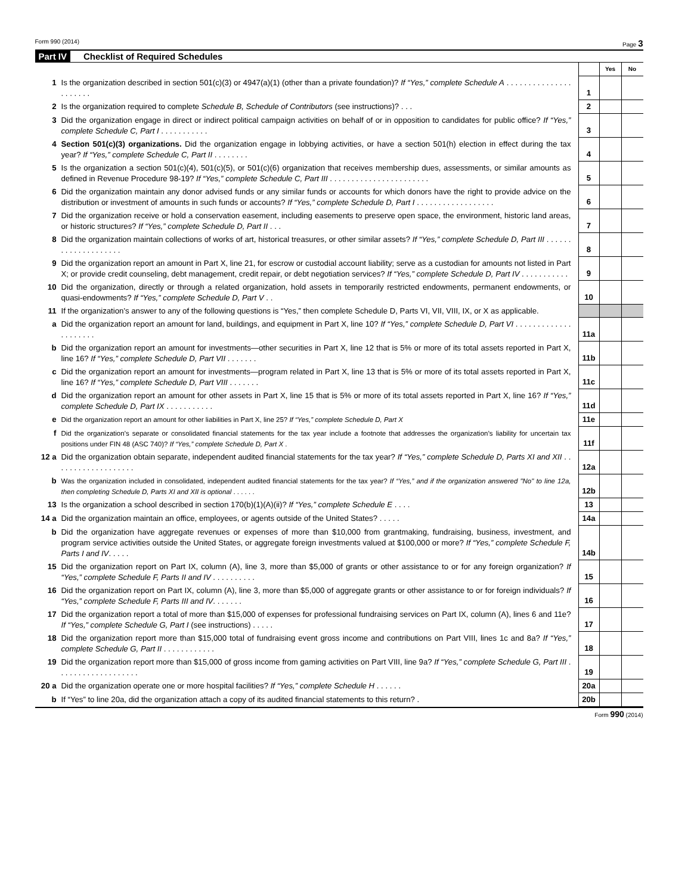Form 990 (2014) Page 3
Part IV Checklist of Required Schedules
| | | | Yes | No |
| 1 | Is the organization described in section 501(c)(3) or 4947(a)(1) (other than a private foundation)? If “Yes,” complete Schedule A . . . . . . . . . . . . . . . . . . . . . . | 1 | | |
| 2 | Is the organization required to complete Schedule B, Schedule of Contributors (see instructions)? . . . | 2 | | |
| 3 | Did the organization engage in direct or indirect political campaign activities on behalf of or in opposition to candidates for public office? If “Yes,” complete Schedule C, Part I . . . . . . . . . . . | 3 | | |
| 4 | Section 501(c)(3) organizations. Did the organization engage in lobbying activities, or have a section 501(h) election in effect during the tax year? If “Yes,” complete Schedule C, Part II . . . . . . . . | 4 | | |
| 5 | Is the organization a section 501(c)(4), 501(c)(5), or 501(c)(6) organization that receives membership dues, assessments, or similar amounts as defined in Revenue Procedure 98-19? If “Yes,” complete Schedule C, Part III . . . . . . . . . . . . . . . . . . . . . . . | 5 | | |
| 6 | Did the organization maintain any donor advised funds or any similar funds or accounts for which donors have the right to provide advice on the distribution or investment of amounts in such funds or accounts? If “Yes,” complete Schedule D, Part I . . . . . . . . . . . . . . . . . . | 6 | | |
| 7 | Did the organization receive or hold a conservation easement, including easements to preserve open space, the environment, historic land areas, or historic structures? If “Yes,” complete Schedule D, Part II . . . | 7 | | |
| 8 | Did the organization maintain collections of works of art, historical treasures, or other similar assets? If “Yes,” complete Schedule D, Part III . . . . . . . . . . . . . . . . . . . . | 8 | | |
| 9 | Did the organization report an amount in Part X, line 21, for escrow or custodial account liability; serve as a custodian for amounts not listed in Part X; or provide credit counseling, debt management, credit repair, or debt negotiation services? If “Yes,” complete Schedule D, Part IV . . . . . . . . . . . | 9 | | |
| 10 | Did the organization, directly or through a related organization, hold assets in temporarily restricted endowments, permanent endowments, or quasi-endowments? If “Yes,” complete Schedule D, Part V . . | 10 | | |
| 11 | If the organization’s answer to any of the following questions is “Yes,” then complete Schedule D, Parts VI, VII, VIII, IX, or X as applicable. | | | |
| a | Did the organization report an amount for land, buildings, and equipment in Part X, line 10? If “Yes,” complete Schedule D, Part VI . . . . . . . . . . . . . . . . . . . . . | 11a | | |
| b | Did the organization report an amount for investments—other securities in Part X, line 12 that is 5% or more of its total assets reported in Part X, line 16? If “Yes,” complete Schedule D, Part VII . . . . . . . | 11b | | |
| c | Did the organization report an amount for investments—program related in Part X, line 13 that is 5% or more of its total assets reported in Part X, line 16? If “Yes,” complete Schedule D, Part VIII . . . . . . . | 11c | | |
| d | Did the organization report an amount for other assets in Part X, line 15 that is 5% or more of its total assets reported in Part X, line 16? If “Yes,” complete Schedule D, Part IX . . . . . . . . . . . | 11d | | |
| e | Did the organization report an amount for other liabilities in Part X, line 25? If “Yes,” complete Schedule D, Part X | 11e | | |
| f | Did the organization’s separate or consolidated financial statements for the tax year include a footnote that addresses the organization’s liability for uncertain tax positions under FIN 48 (ASC 740)? If “Yes,” complete Schedule D, Part X . | 11f | | |
| 12 a | Did the organization obtain separate, independent audited financial statements for the tax year? If “Yes,” complete Schedule D, Parts XI and XII . . . . . . . . . . . . . . . . . . . | 12a | | |
| b | Was the organization included in consolidated, independent audited financial statements for the tax year? If “Yes,” and if the organization answered "No" to line 12a, then completing Schedule D, Parts XI and XII is optional . . . . . . | 12b | | |
| 13 | Is the organization a school described in section 170(b)(1)(A)(ii)? If “Yes,” complete Schedule E . . . . | 13 | | |
| 14 a | Did the organization maintain an office, employees, or agents outside of the United States? . . . . . | 14a | | |
| b | Did the organization have aggregate revenues or expenses of more than $10,000 from grantmaking, fundraising, business, investment, and program service activities outside the United States, or aggregate foreign investments valued at $100,000 or more? If “Yes,” complete Schedule F, Parts I and IV . . . . . | 14b | | |
| 15 | Did the organization report on Part IX, column (A), line 3, more than $5,000 of grants or other assistance to or for any foreign organization? If “Yes,” complete Schedule F, Parts II and IV . . . . . . . . . . | 15 | | |
| 16 | Did the organization report on Part IX, column (A), line 3, more than $5,000 of aggregate grants or other assistance to or for foreign individuals? If “Yes,” complete Schedule F, Parts III and IV . . . . . . . | 16 | | |
| 17 | Did the organization report a total of more than $15,000 of expenses for professional fundraising services on Part IX, column (A), lines 6 and 11e? If “Yes,” complete Schedule G, Part I (see instructions) . . . . . | 17 | | |
| 18 | Did the organization report more than $15,000 total of fundraising event gross income and contributions on Part VIII, lines 1c and 8a? If “Yes,” complete Schedule G, Part II . . . . . . . . . . . . | 18 | | |
| 19 | Did the organization report more than $15,000 of gross income from gaming activities on Part VIII, line 9a? If “Yes,” complete Schedule G, Part III . . . . . . . . . . . . . . . . . . . | 19 | | |
| 20 a | Did the organization operate one or more hospital facilities? If “Yes,” complete Schedule H . . . . . . | 20a | | |
| b | If “Yes” to line 20a, did the organization attach a copy of its audited financial statements to this return? . | 20b | | |
Form 990 (2014)